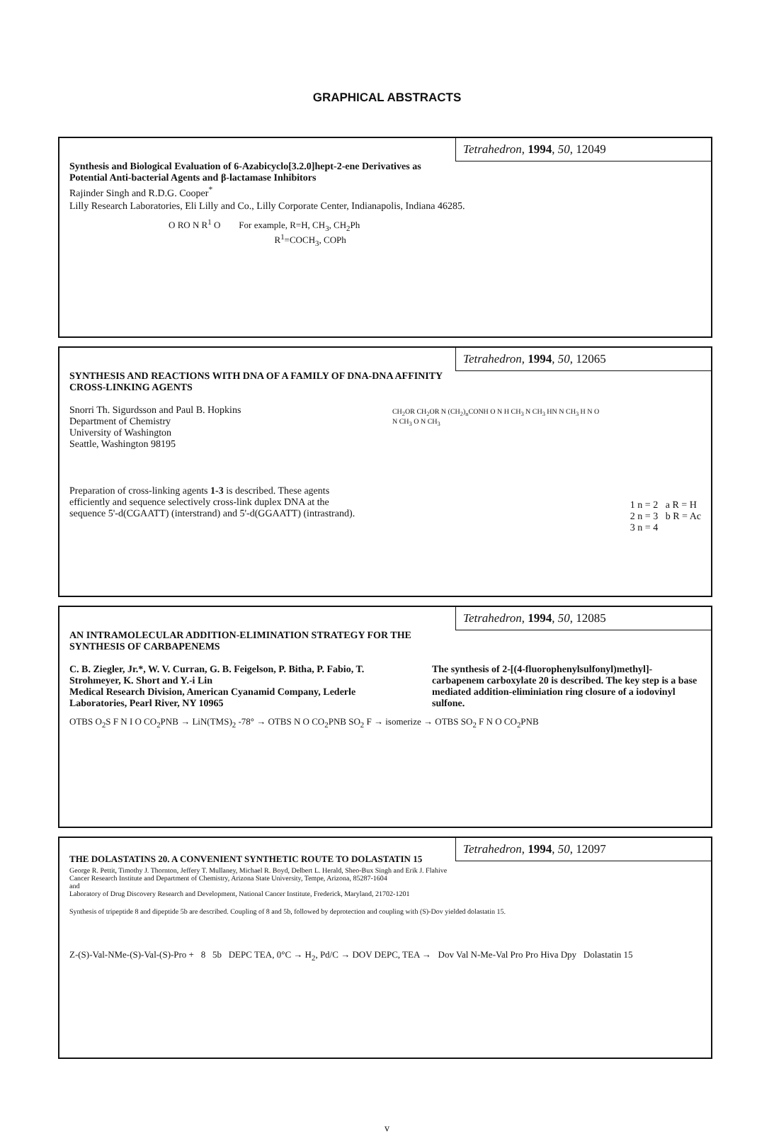GRAPHICAL ABSTRACTS
Tetrahedron, 1994, 50, 12049
Synthesis and Biological Evaluation of 6-Azabicyclo[3.2.0]hept-2-ene Derivatives as Potential Anti-bacterial Agents and β-lactamase Inhibitors
Rajinder Singh and R.D.G. Cooper<sup>*</sup>
Lilly Research Laboratories, Eli Lilly and Co., Lilly Corporate Center, Indianapolis, Indiana 46285.
O RO N R<sup>1</sup> O For example, R=H, CH<sub>3</sub>, CH<sub>2</sub>Ph
R<sup>1</sup>=COCH<sub>3</sub>, COPh
Tetrahedron, 1994, 50, 12065
SYNTHESIS AND REACTIONS WITH DNA OF A FAMILY OF DNA-DNA AFFINITY CROSS-LINKING AGENTS
Snorri Th. Sigurdsson and Paul B. Hopkins
Department of Chemistry
University of Washington
Seattle, Washington 98195
Preparation of cross-linking agents 1-3 is described. These agents efficiently and sequence selectively cross-link duplex DNA at the sequence 5'-d(CGAATT) (interstrand) and 5'-d(GGAATT) (intrastrand).
CH<sub>2</sub>OR CH<sub>2</sub>OR N (CH<sub>2</sub>)<sub>n</sub>CONH O N H CH<sub>3</sub> N CH<sub>3</sub> HN N CH<sub>3</sub> H N O N CH<sub>3</sub> O N CH<sub>3</sub>
1 n = 2 a R = H
2 n = 3 b R = Ac
3 n = 4
Tetrahedron, 1994, 50, 12085
AN INTRAMOLECULAR ADDITION-ELIMINATION STRATEGY FOR THE SYNTHESIS OF CARBAPENEMS
C. B. Ziegler, Jr.*, W. V. Curran, G. B. Feigelson, P. Bitha, P. Fabio, T. Strohmeyer, K. Short and Y.-i Lin
Medical Research Division, American Cyanamid Company, Lederle Laboratories, Pearl River, NY 10965
The synthesis of 2-[(4-fluorophenylsulfonyl)methyl]-carbapenem carboxylate 20 is described. The key step is a base mediated addition-eliminiation ring closure of a iodovinyl sulfone.
OTBS O<sub>2</sub>S F N I O CO<sub>2</sub>PNB → LiN(TMS)<sub>2</sub> -78° → OTBS N O CO<sub>2</sub>PNB SO<sub>2</sub> F → isomerize → OTBS SO<sub>2</sub> F N O CO<sub>2</sub>PNB
Tetrahedron, 1994, 50, 12097
THE DOLASTATINS 20. A CONVENIENT SYNTHETIC ROUTE TO DOLASTATIN 15
George R. Pettit, Timothy J. Thornton, Jeffery T. Mullaney, Michael R. Boyd, Delbert L. Herald, Sheo-Bux Singh and Erik J. Flahive
Cancer Research Institute and Department of Chemistry, Arizona State University, Tempe, Arizona, 85287-1604
and
Laboratory of Drug Discovery Research and Development, National Cancer Institute, Frederick, Maryland, 21702-1201
Synthesis of tripeptide 8 and dipeptide 5b are described. Coupling of 8 and 5b, followed by deprotection and coupling with (S)-Dov yielded dolastatin 15.
Z-(S)-Val-NMe-(S)-Val-(S)-Pro + 8 5b DEPC TEA, 0°C → H<sub>2</sub>, Pd/C → DOV DEPC, TEA → Dov Val N-Me-Val Pro Pro Hiva Dpy Dolastatin 15
v